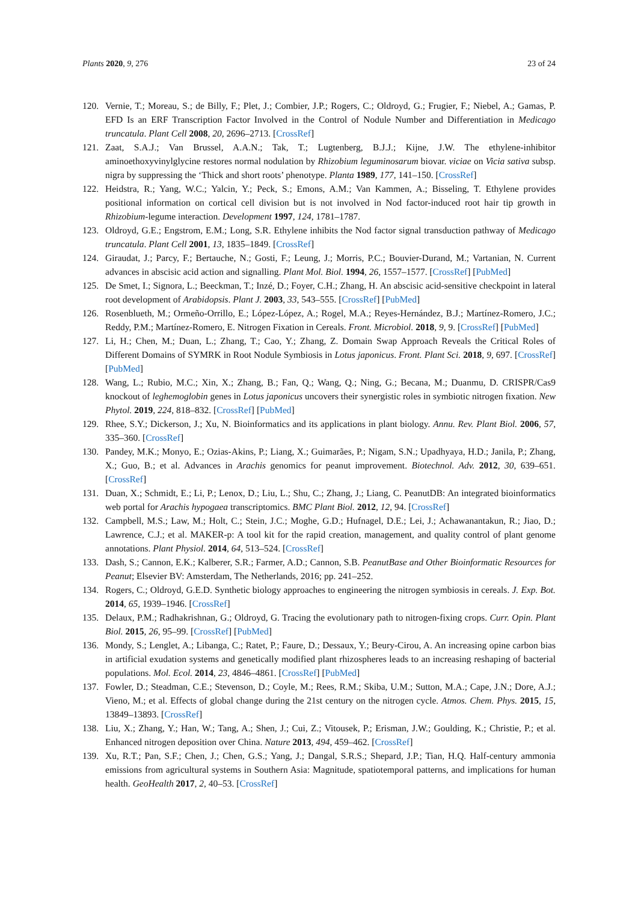Plants 2020, 9, 276 23 of 24
120. Vernie, T.; Moreau, S.; de Billy, F.; Plet, J.; Combier, J.P.; Rogers, C.; Oldroyd, G.; Frugier, F.; Niebel, A.; Gamas, P. EFD Is an ERF Transcription Factor Involved in the Control of Nodule Number and Differentiation in Medicago truncatula. Plant Cell 2008, 20, 2696–2713. [CrossRef]
121. Zaat, S.A.J.; Van Brussel, A.A.N.; Tak, T.; Lugtenberg, B.J.J.; Kijne, J.W. The ethylene-inhibitor aminoethoxyvinylglycine restores normal nodulation by Rhizobium leguminosarum biovar. viciae on Vicia sativa subsp. nigra by suppressing the ‘Thick and short roots’ phenotype. Planta 1989, 177, 141–150. [CrossRef]
122. Heidstra, R.; Yang, W.C.; Yalcin, Y.; Peck, S.; Emons, A.M.; Van Kammen, A.; Bisseling, T. Ethylene provides positional information on cortical cell division but is not involved in Nod factor-induced root hair tip growth in Rhizobium-legume interaction. Development 1997, 124, 1781–1787.
123. Oldroyd, G.E.; Engstrom, E.M.; Long, S.R. Ethylene inhibits the Nod factor signal transduction pathway of Medicago truncatula. Plant Cell 2001, 13, 1835–1849. [CrossRef]
124. Giraudat, J.; Parcy, F.; Bertauche, N.; Gosti, F.; Leung, J.; Morris, P.C.; Bouvier-Durand, M.; Vartanian, N. Current advances in abscisic acid action and signalling. Plant Mol. Biol. 1994, 26, 1557–1577. [CrossRef] [PubMed]
125. De Smet, I.; Signora, L.; Beeckman, T.; Inzé, D.; Foyer, C.H.; Zhang, H. An abscisic acid-sensitive checkpoint in lateral root development of Arabidopsis. Plant J. 2003, 33, 543–555. [CrossRef] [PubMed]
126. Rosenblueth, M.; Ormeño-Orrillo, E.; López-López, A.; Rogel, M.A.; Reyes-Hernández, B.J.; Martínez-Romero, J.C.; Reddy, P.M.; Martínez-Romero, E. Nitrogen Fixation in Cereals. Front. Microbiol. 2018, 9, 9. [CrossRef] [PubMed]
127. Li, H.; Chen, M.; Duan, L.; Zhang, T.; Cao, Y.; Zhang, Z. Domain Swap Approach Reveals the Critical Roles of Different Domains of SYMRK in Root Nodule Symbiosis in Lotus japonicus. Front. Plant Sci. 2018, 9, 697. [CrossRef] [PubMed]
128. Wang, L.; Rubio, M.C.; Xin, X.; Zhang, B.; Fan, Q.; Wang, Q.; Ning, G.; Becana, M.; Duanmu, D. CRISPR/Cas9 knockout of leghemoglobin genes in Lotus japonicus uncovers their synergistic roles in symbiotic nitrogen fixation. New Phytol. 2019, 224, 818–832. [CrossRef] [PubMed]
129. Rhee, S.Y.; Dickerson, J.; Xu, N. Bioinformatics and its applications in plant biology. Annu. Rev. Plant Biol. 2006, 57, 335–360. [CrossRef]
130. Pandey, M.K.; Monyo, E.; Ozias-Akins, P.; Liang, X.; Guimarães, P.; Nigam, S.N.; Upadhyaya, H.D.; Janila, P.; Zhang, X.; Guo, B.; et al. Advances in Arachis genomics for peanut improvement. Biotechnol. Adv. 2012, 30, 639–651. [CrossRef]
131. Duan, X.; Schmidt, E.; Li, P.; Lenox, D.; Liu, L.; Shu, C.; Zhang, J.; Liang, C. PeanutDB: An integrated bioinformatics web portal for Arachis hypogaea transcriptomics. BMC Plant Biol. 2012, 12, 94. [CrossRef]
132. Campbell, M.S.; Law, M.; Holt, C.; Stein, J.C.; Moghe, G.D.; Hufnagel, D.E.; Lei, J.; Achawanantakun, R.; Jiao, D.; Lawrence, C.J.; et al. MAKER-p: A tool kit for the rapid creation, management, and quality control of plant genome annotations. Plant Physiol. 2014, 64, 513–524. [CrossRef]
133. Dash, S.; Cannon, E.K.; Kalberer, S.R.; Farmer, A.D.; Cannon, S.B. PeanutBase and Other Bioinformatic Resources for Peanut; Elsevier BV: Amsterdam, The Netherlands, 2016; pp. 241–252.
134. Rogers, C.; Oldroyd, G.E.D. Synthetic biology approaches to engineering the nitrogen symbiosis in cereals. J. Exp. Bot. 2014, 65, 1939–1946. [CrossRef]
135. Delaux, P.M.; Radhakrishnan, G.; Oldroyd, G. Tracing the evolutionary path to nitrogen-fixing crops. Curr. Opin. Plant Biol. 2015, 26, 95–99. [CrossRef] [PubMed]
136. Mondy, S.; Lenglet, A.; Libanga, C.; Ratet, P.; Faure, D.; Dessaux, Y.; Beury-Cirou, A. An increasing opine carbon bias in artificial exudation systems and genetically modified plant rhizospheres leads to an increasing reshaping of bacterial populations. Mol. Ecol. 2014, 23, 4846–4861. [CrossRef] [PubMed]
137. Fowler, D.; Steadman, C.E.; Stevenson, D.; Coyle, M.; Rees, R.M.; Skiba, U.M.; Sutton, M.A.; Cape, J.N.; Dore, A.J.; Vieno, M.; et al. Effects of global change during the 21st century on the nitrogen cycle. Atmos. Chem. Phys. 2015, 15, 13849–13893. [CrossRef]
138. Liu, X.; Zhang, Y.; Han, W.; Tang, A.; Shen, J.; Cui, Z.; Vitousek, P.; Erisman, J.W.; Goulding, K.; Christie, P.; et al. Enhanced nitrogen deposition over China. Nature 2013, 494, 459–462. [CrossRef]
139. Xu, R.T.; Pan, S.F.; Chen, J.; Chen, G.S.; Yang, J.; Dangal, S.R.S.; Shepard, J.P.; Tian, H.Q. Half-century ammonia emissions from agricultural systems in Southern Asia: Magnitude, spatiotemporal patterns, and implications for human health. GeoHealth 2017, 2, 40–53. [CrossRef]